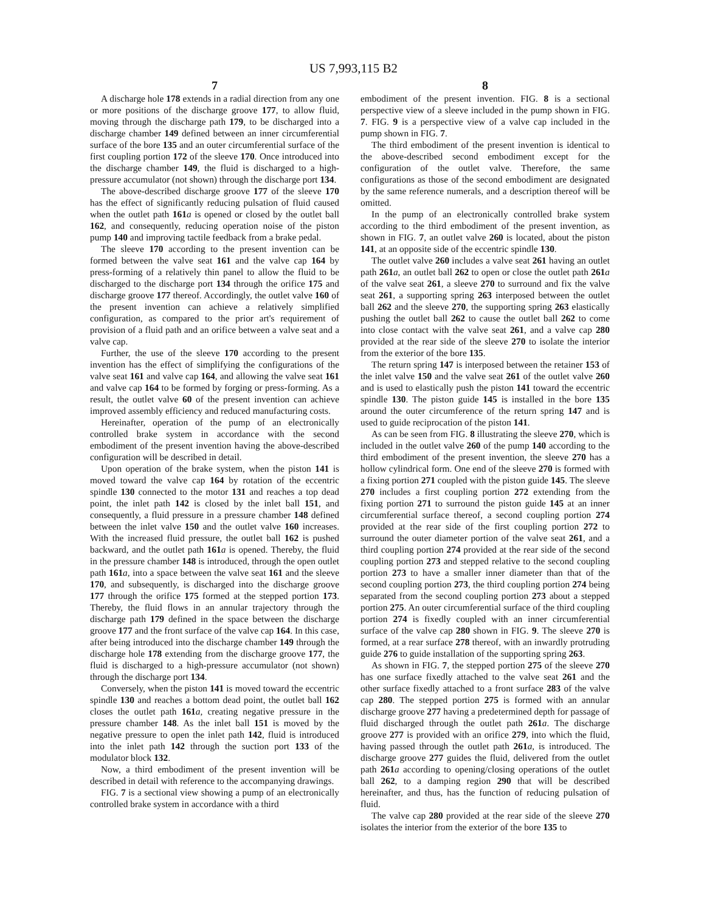US 7,993,115 B2
7
A discharge hole 178 extends in a radial direction from any one or more positions of the discharge groove 177, to allow fluid, moving through the discharge path 179, to be discharged into a discharge chamber 149 defined between an inner circumferential surface of the bore 135 and an outer circumferential surface of the first coupling portion 172 of the sleeve 170. Once introduced into the discharge chamber 149, the fluid is discharged to a high-pressure accumulator (not shown) through the discharge port 134.
The above-described discharge groove 177 of the sleeve 170 has the effect of significantly reducing pulsation of fluid caused when the outlet path 161 a is opened or closed by the outlet ball 162, and consequently, reducing operation noise of the piston pump 140 and improving tactile feedback from a brake pedal.
The sleeve 170 according to the present invention can be formed between the valve seat 161 and the valve cap 164 by press-forming of a relatively thin panel to allow the fluid to be discharged to the discharge port 134 through the orifice 175 and discharge groove 177 thereof. Accordingly, the outlet valve 160 of the present invention can achieve a relatively simplified configuration, as compared to the prior art's requirement of provision of a fluid path and an orifice between a valve seat and a valve cap.
Further, the use of the sleeve 170 according to the present invention has the effect of simplifying the configurations of the valve seat 161 and valve cap 164, and allowing the valve seat 161 and valve cap 164 to be formed by forging or press-forming. As a result, the outlet valve 60 of the present invention can achieve improved assembly efficiency and reduced manufacturing costs.
Hereinafter, operation of the pump of an electronically controlled brake system in accordance with the second embodiment of the present invention having the above-described configuration will be described in detail.
Upon operation of the brake system, when the piston 141 is moved toward the valve cap 164 by rotation of the eccentric spindle 130 connected to the motor 131 and reaches a top dead point, the inlet path 142 is closed by the inlet ball 151, and consequently, a fluid pressure in a pressure chamber 148 defined between the inlet valve 150 and the outlet valve 160 increases. With the increased fluid pressure, the outlet ball 162 is pushed backward, and the outlet path 161 a is opened. Thereby, the fluid in the pressure chamber 148 is introduced, through the open outlet path 161 a, into a space between the valve seat 161 and the sleeve 170, and subsequently, is discharged into the discharge groove 177 through the orifice 175 formed at the stepped portion 173. Thereby, the fluid flows in an annular trajectory through the discharge path 179 defined in the space between the discharge groove 177 and the front surface of the valve cap 164. In this case, after being introduced into the discharge chamber 149 through the discharge hole 178 extending from the discharge groove 177, the fluid is discharged to a high-pressure accumulator (not shown) through the discharge port 134.
Conversely, when the piston 141 is moved toward the eccentric spindle 130 and reaches a bottom dead point, the outlet ball 162 closes the outlet path 161 a, creating negative pressure in the pressure chamber 148. As the inlet ball 151 is moved by the negative pressure to open the inlet path 142, fluid is introduced into the inlet path 142 through the suction port 133 of the modulator block 132.
Now, a third embodiment of the present invention will be described in detail with reference to the accompanying drawings.
FIG. 7 is a sectional view showing a pump of an electronically controlled brake system in accordance with a third
8
embodiment of the present invention. FIG. 8 is a sectional perspective view of a sleeve included in the pump shown in FIG. 7. FIG. 9 is a perspective view of a valve cap included in the pump shown in FIG. 7.
The third embodiment of the present invention is identical to the above-described second embodiment except for the configuration of the outlet valve. Therefore, the same configurations as those of the second embodiment are designated by the same reference numerals, and a description thereof will be omitted.
In the pump of an electronically controlled brake system according to the third embodiment of the present invention, as shown in FIG. 7, an outlet valve 260 is located, about the piston 141, at an opposite side of the eccentric spindle 130.
The outlet valve 260 includes a valve seat 261 having an outlet path 261 a, an outlet ball 262 to open or close the outlet path 261 a of the valve seat 261, a sleeve 270 to surround and fix the valve seat 261, a supporting spring 263 interposed between the outlet ball 262 and the sleeve 270, the supporting spring 263 elastically pushing the outlet ball 262 to cause the outlet ball 262 to come into close contact with the valve seat 261, and a valve cap 280 provided at the rear side of the sleeve 270 to isolate the interior from the exterior of the bore 135.
The return spring 147 is interposed between the retainer 153 of the inlet valve 150 and the valve seat 261 of the outlet valve 260 and is used to elastically push the piston 141 toward the eccentric spindle 130. The piston guide 145 is installed in the bore 135 around the outer circumference of the return spring 147 and is used to guide reciprocation of the piston 141.
As can be seen from FIG. 8 illustrating the sleeve 270, which is included in the outlet valve 260 of the pump 140 according to the third embodiment of the present invention, the sleeve 270 has a hollow cylindrical form. One end of the sleeve 270 is formed with a fixing portion 271 coupled with the piston guide 145. The sleeve 270 includes a first coupling portion 272 extending from the fixing portion 271 to surround the piston guide 145 at an inner circumferential surface thereof, a second coupling portion 274 provided at the rear side of the first coupling portion 272 to surround the outer diameter portion of the valve seat 261, and a third coupling portion 274 provided at the rear side of the second coupling portion 273 and stepped relative to the second coupling portion 273 to have a smaller inner diameter than that of the second coupling portion 273, the third coupling portion 274 being separated from the second coupling portion 273 about a stepped portion 275. An outer circumferential surface of the third coupling portion 274 is fixedly coupled with an inner circumferential surface of the valve cap 280 shown in FIG. 9. The sleeve 270 is formed, at a rear surface 278 thereof, with an inwardly protruding guide 276 to guide installation of the supporting spring 263.
As shown in FIG. 7, the stepped portion 275 of the sleeve 270 has one surface fixedly attached to the valve seat 261 and the other surface fixedly attached to a front surface 283 of the valve cap 280. The stepped portion 275 is formed with an annular discharge groove 277 having a predetermined depth for passage of fluid discharged through the outlet path 261 a. The discharge groove 277 is provided with an orifice 279, into which the fluid, having passed through the outlet path 261 a, is introduced. The discharge groove 277 guides the fluid, delivered from the outlet path 261 a according to opening/closing operations of the outlet ball 262, to a damping region 290 that will be described hereinafter, and thus, has the function of reducing pulsation of fluid.
The valve cap 280 provided at the rear side of the sleeve 270 isolates the interior from the exterior of the bore 135 to